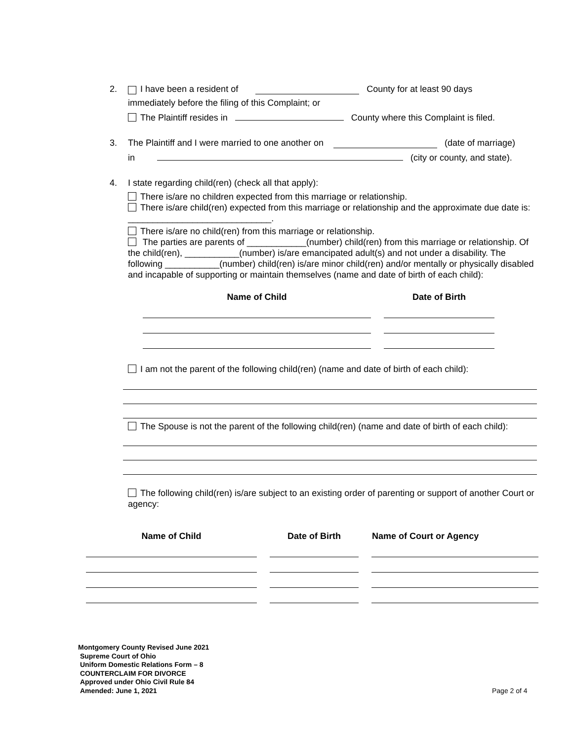2. I have been a resident of County for at least 90 days
immediately before the filing of this Complaint; or
The Plaintiff resides in County where this Complaint is filed.
3. The Plaintiff and I were married to one another on (date of marriage)
in (city or county, and state).
4. I state regarding child(ren) (check all that apply):
There is/are no children expected from this marriage or relationship.
There is/are child(ren) expected from this marriage or relationship and the approximate due date is: _____________________________.
There is/are no child(ren) from this marriage or relationship.
The parties are parents of ____________(number) child(ren) from this marriage or relationship. Of the child(ren), ___________(number) is/are emancipated adult(s) and not under a disability. The following ___________(number) child(ren) is/are minor child(ren) and/or mentally or physically disabled and incapable of supporting or maintain themselves (name and date of birth of each child):
| Name of Child | Date of Birth |
| --- | --- |
I am not the parent of the following child(ren) (name and date of birth of each child):
The Spouse is not the parent of the following child(ren) (name and date of birth of each child):
The following child(ren) is/are subject to an existing order of parenting or support of another Court or agency:
| Name of Child | Date of Birth | Name of Court or Agency |
| --- | --- | --- |
Montgomery County Revised June 2021
Supreme Court of Ohio
Uniform Domestic Relations Form – 8
COUNTERCLAIM FOR DIVORCE
Approved under Ohio Civil Rule 84
Amended: June 1, 2021
Page 2 of 4